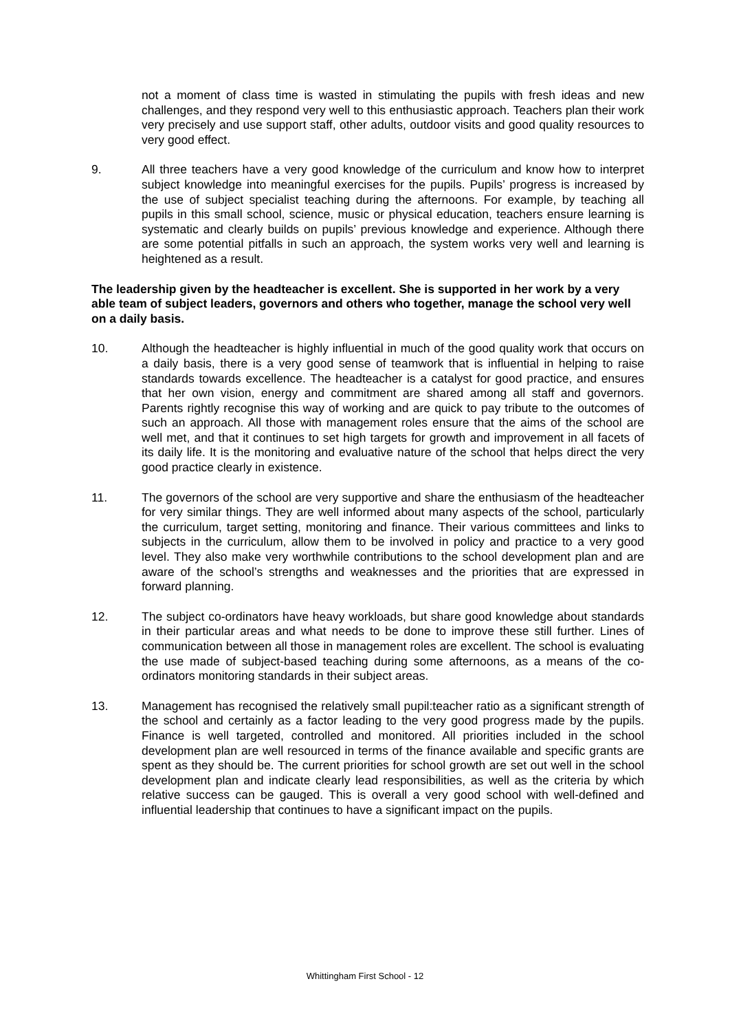not a moment of class time is wasted in stimulating the pupils with fresh ideas and new challenges, and they respond very well to this enthusiastic approach. Teachers plan their work very precisely and use support staff, other adults, outdoor visits and good quality resources to very good effect.
9. All three teachers have a very good knowledge of the curriculum and know how to interpret subject knowledge into meaningful exercises for the pupils. Pupils’ progress is increased by the use of subject specialist teaching during the afternoons. For example, by teaching all pupils in this small school, science, music or physical education, teachers ensure learning is systematic and clearly builds on pupils’ previous knowledge and experience. Although there are some potential pitfalls in such an approach, the system works very well and learning is heightened as a result.
The leadership given by the headteacher is excellent. She is supported in her work by a very able team of subject leaders, governors and others who together, manage the school very well on a daily basis.
10. Although the headteacher is highly influential in much of the good quality work that occurs on a daily basis, there is a very good sense of teamwork that is influential in helping to raise standards towards excellence. The headteacher is a catalyst for good practice, and ensures that her own vision, energy and commitment are shared among all staff and governors. Parents rightly recognise this way of working and are quick to pay tribute to the outcomes of such an approach. All those with management roles ensure that the aims of the school are well met, and that it continues to set high targets for growth and improvement in all facets of its daily life. It is the monitoring and evaluative nature of the school that helps direct the very good practice clearly in existence.
11. The governors of the school are very supportive and share the enthusiasm of the headteacher for very similar things. They are well informed about many aspects of the school, particularly the curriculum, target setting, monitoring and finance. Their various committees and links to subjects in the curriculum, allow them to be involved in policy and practice to a very good level. They also make very worthwhile contributions to the school development plan and are aware of the school’s strengths and weaknesses and the priorities that are expressed in forward planning.
12. The subject co-ordinators have heavy workloads, but share good knowledge about standards in their particular areas and what needs to be done to improve these still further. Lines of communication between all those in management roles are excellent. The school is evaluating the use made of subject-based teaching during some afternoons, as a means of the co-ordinators monitoring standards in their subject areas.
13. Management has recognised the relatively small pupil:teacher ratio as a significant strength of the school and certainly as a factor leading to the very good progress made by the pupils. Finance is well targeted, controlled and monitored. All priorities included in the school development plan are well resourced in terms of the finance available and specific grants are spent as they should be. The current priorities for school growth are set out well in the school development plan and indicate clearly lead responsibilities, as well as the criteria by which relative success can be gauged. This is overall a very good school with well-defined and influential leadership that continues to have a significant impact on the pupils.
Whittingham First School - 12